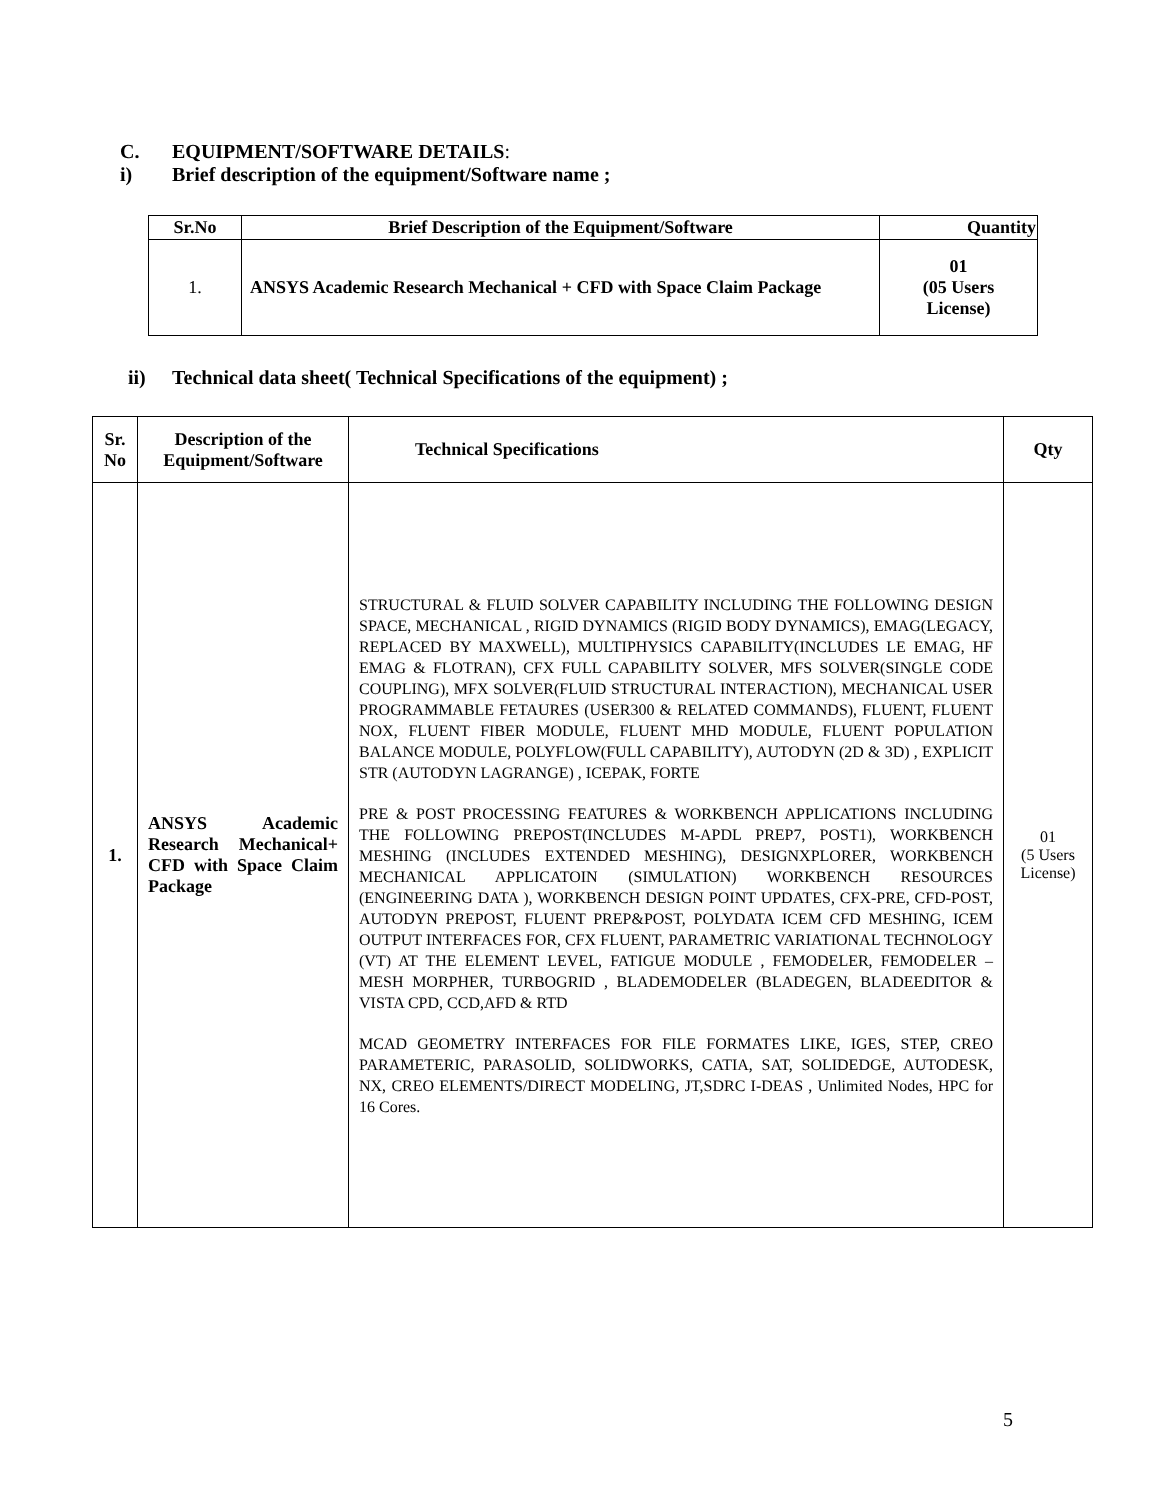C. EQUIPMENT/SOFTWARE DETAILS:
i) Brief description of the equipment/Software name ;
| Sr.No | Brief Description of the Equipment/Software | Quantity |
| --- | --- | --- |
| 1. | ANSYS Academic Research Mechanical + CFD with Space Claim Package | 01 (05 Users License) |
ii) Technical data sheet( Technical Specifications of the equipment) ;
| Sr. No | Description of the Equipment/Software | Technical Specifications | Qty |
| --- | --- | --- | --- |
| 1. | ANSYS Academic Research Mechanical+ CFD with Space Claim Package | STRUCTURAL & FLUID SOLVER CAPABILITY INCLUDING THE FOLLOWING DESIGN SPACE, MECHANICAL , RIGID DYNAMICS (RIGID BODY DYNAMICS), EMAG(LEGACY, REPLACED BY MAXWELL), MULTIPHYSICS CAPABILITY(INCLUDES LE EMAG, HF EMAG & FLOTRAN), CFX FULL CAPABILITY SOLVER, MFS SOLVER(SINGLE CODE COUPLING), MFX SOLVER(FLUID STRUCTURAL INTERACTION), MECHANICAL USER PROGRAMMABLE FETAURES (USER300 & RELATED COMMANDS), FLUENT, FLUENT NOX, FLUENT FIBER MODULE, FLUENT MHD MODULE, FLUENT POPULATION BALANCE MODULE, POLYFLOW(FULL CAPABILITY), AUTODYN (2D & 3D) , EXPLICIT STR (AUTODYN LAGRANGE) , ICEPAK, FORTE PRE & POST PROCESSING FEATURES & WORKBENCH APPLICATIONS INCLUDING THE FOLLOWING PREPOST(INCLUDES M-APDL PREP7, POST1), WORKBENCH MESHING (INCLUDES EXTENDED MESHING), DESIGNXPLORER, WORKBENCH MECHANICAL APPLICATOIN (SIMULATION) WORKBENCH RESOURCES (ENGINEERING DATA ), WORKBENCH DESIGN POINT UPDATES, CFX-PRE, CFD-POST, AUTODYN PREPOST, FLUENT PREP&POST, POLYDATA ICEM CFD MESHING, ICEM OUTPUT INTERFACES FOR, CFX FLUENT, PARAMETRIC VARIATIONAL TECHNOLOGY (VT) AT THE ELEMENT LEVEL, FATIGUE MODULE , FEMODELER, FEMODELER –MESH MORPHER, TURBOGRID , BLADEMODELER (BLADEGEN, BLADEEDITOR & VISTA CPD, CCD,AFD & RTD MCAD GEOMETRY INTERFACES FOR FILE FORMATES LIKE, IGES, STEP, CREO PARAMETERIC, PARASOLID, SOLIDWORKS, CATIA, SAT, SOLIDEDGE, AUTODESK, NX, CREO ELEMENTS/DIRECT MODELING, JT,SDRC I-DEAS , Unlimited Nodes, HPC for 16 Cores. | 01 (5 Users License) |
5